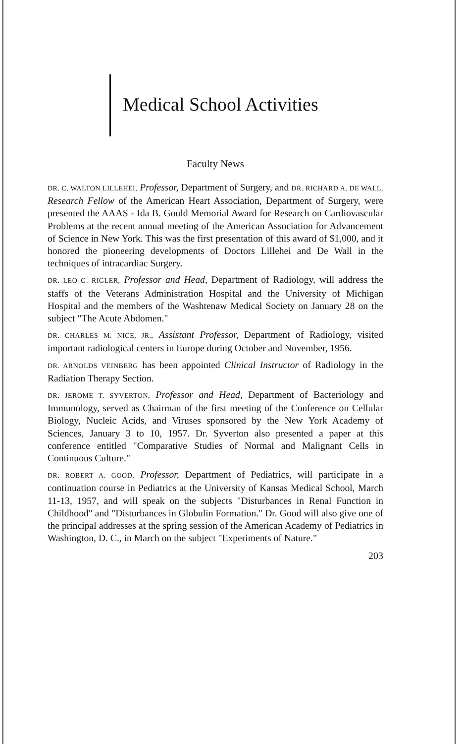Medical School Activities
Faculty News
DR. C. WALTON LILLEHEI, Professor, Department of Surgery, and DR. RICHARD A. DE WALL, Research Fellow of the American Heart Association, Department of Surgery, were presented the AAAS - Ida B. Gould Memorial Award for Research on Cardiovascular Problems at the recent annual meeting of the American Association for Advancement of Science in New York. This was the first presentation of this award of $1,000, and it honored the pioneering developments of Doctors Lillehei and De Wall in the techniques of intracardiac Surgery.
DR. LEO G. RIGLER, Professor and Head, Department of Radiology, will address the staffs of the Veterans Administration Hospital and the University of Michigan Hospital and the members of the Washtenaw Medical Society on January 28 on the subject "The Acute Abdomen."
DR. CHARLES M. NICE, JR., Assistant Professor, Department of Radiology, visited important radiological centers in Europe during October and November, 1956.
DR. ARNOLDS VEINBERG has been appointed Clinical Instructor of Radiology in the Radiation Therapy Section.
DR. JEROME T. SYVERTON, Professor and Head, Department of Bacteriology and Immunology, served as Chairman of the first meeting of the Conference on Cellular Biology, Nucleic Acids, and Viruses sponsored by the New York Academy of Sciences, January 3 to 10, 1957. Dr. Syverton also presented a paper at this conference entitled "Comparative Studies of Normal and Malignant Cells in Continuous Culture."
DR. ROBERT A. GOOD, Professor, Department of Pediatrics, will participate in a continuation course in Pediatrics at the University of Kansas Medical School, March 11-13, 1957, and will speak on the subjects "Disturbances in Renal Function in Childhood" and "Disturbances in Globulin Formation." Dr. Good will also give one of the principal addresses at the spring session of the American Academy of Pediatrics in Washington, D. C., in March on the subject "Experiments of Nature."
203